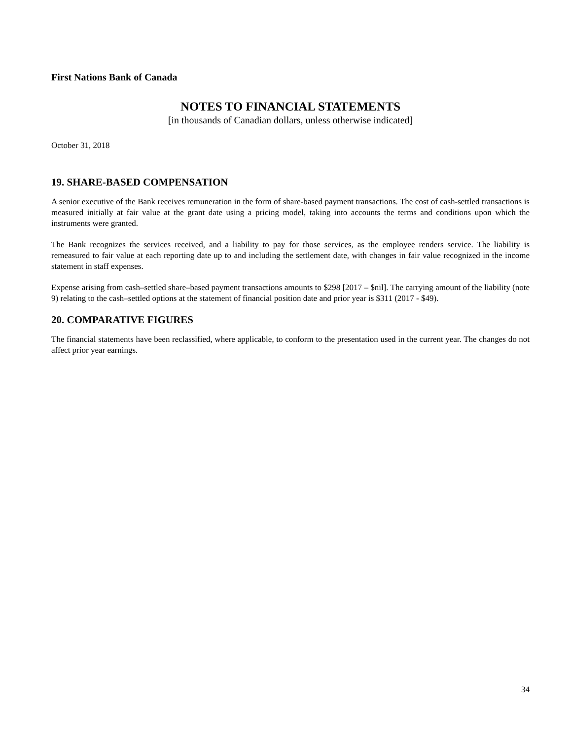First Nations Bank of Canada
NOTES TO FINANCIAL STATEMENTS
[in thousands of Canadian dollars, unless otherwise indicated]
October 31, 2018
19. SHARE-BASED COMPENSATION
A senior executive of the Bank receives remuneration in the form of share-based payment transactions. The cost of cash-settled transactions is measured initially at fair value at the grant date using a pricing model, taking into accounts the terms and conditions upon which the instruments were granted.
The Bank recognizes the services received, and a liability to pay for those services, as the employee renders service. The liability is remeasured to fair value at each reporting date up to and including the settlement date, with changes in fair value recognized in the income statement in staff expenses.
Expense arising from cash–settled share–based payment transactions amounts to $298 [2017 – $nil]. The carrying amount of the liability (note 9) relating to the cash–settled options at the statement of financial position date and prior year is $311 (2017 - $49).
20. COMPARATIVE FIGURES
The financial statements have been reclassified, where applicable, to conform to the presentation used in the current year. The changes do not affect prior year earnings.
34